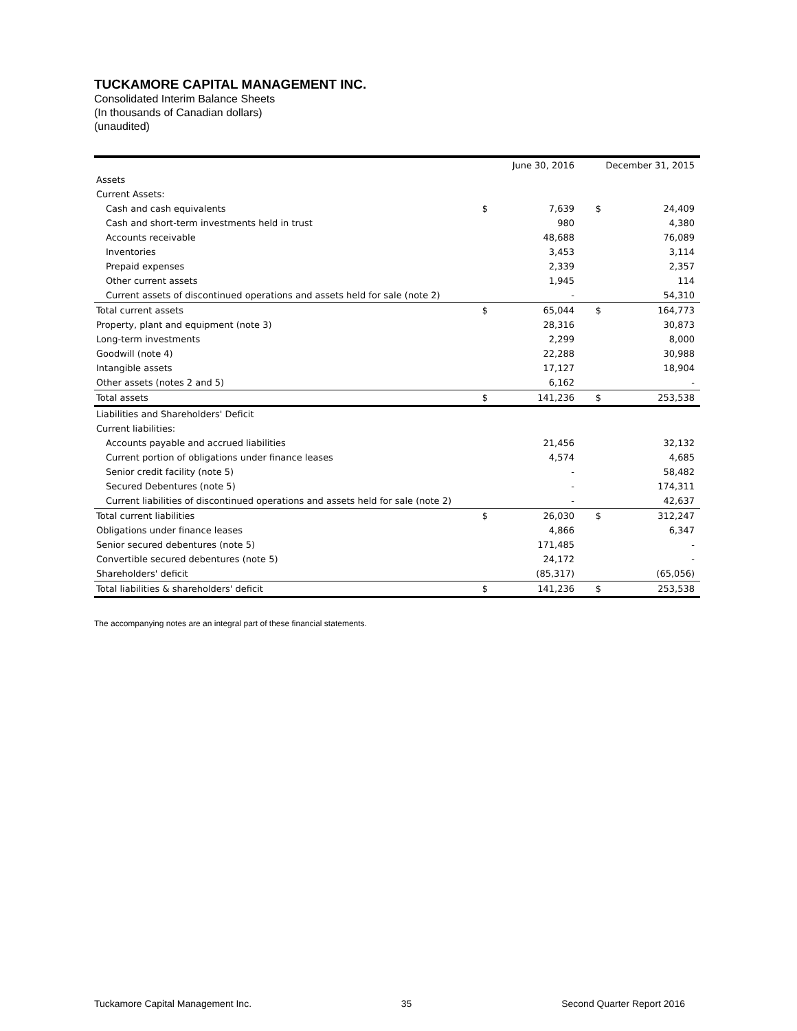TUCKAMORE CAPITAL MANAGEMENT INC.
Consolidated Interim Balance Sheets
(In thousands of Canadian dollars)
(unaudited)
| | | June 30, 2016 | | December 31, 2015 |
| --- | --- | --- | --- | --- |
| Assets | | | | |
| Current Assets: | | | | |
| Cash and cash equivalents | $ | 7,639 | $ | 24,409 |
| Cash and short-term investments held in trust | | 980 | | 4,380 |
| Accounts receivable | | 48,688 | | 76,089 |
| Inventories | | 3,453 | | 3,114 |
| Prepaid expenses | | 2,339 | | 2,357 |
| Other current assets | | 1,945 | | 114 |
| Current assets of discontinued operations and assets held for sale (note 2) | | - | | 54,310 |
| Total current assets | $ | 65,044 | $ | 164,773 |
| Property, plant and equipment (note 3) | | 28,316 | | 30,873 |
| Long-term investments | | 2,299 | | 8,000 |
| Goodwill (note 4) | | 22,288 | | 30,988 |
| Intangible assets | | 17,127 | | 18,904 |
| Other assets (notes 2 and 5) | | 6,162 | | - |
| Total assets | $ | 141,236 | $ | 253,538 |
| Liabilities and Shareholders' Deficit | | | | |
| Current liabilities: | | | | |
| Accounts payable and accrued liabilities | | 21,456 | | 32,132 |
| Current portion of obligations under finance leases | | 4,574 | | 4,685 |
| Senior credit facility (note 5) | | - | | 58,482 |
| Secured Debentures (note 5) | | - | | 174,311 |
| Current liabilities of discontinued operations and assets held for sale (note 2) | | - | | 42,637 |
| Total current liabilities | $ | 26,030 | $ | 312,247 |
| Obligations under finance leases | | 4,866 | | 6,347 |
| Senior secured debentures (note 5) | | 171,485 | | - |
| Convertible secured debentures (note 5) | | 24,172 | | - |
| Shareholders' deficit | | (85,317) | | (65,056) |
| Total liabilities & shareholders' deficit | $ | 141,236 | $ | 253,538 |
The accompanying notes are an integral part of these financial statements.
Tuckamore Capital Management Inc. 35 Second Quarter Report 2016